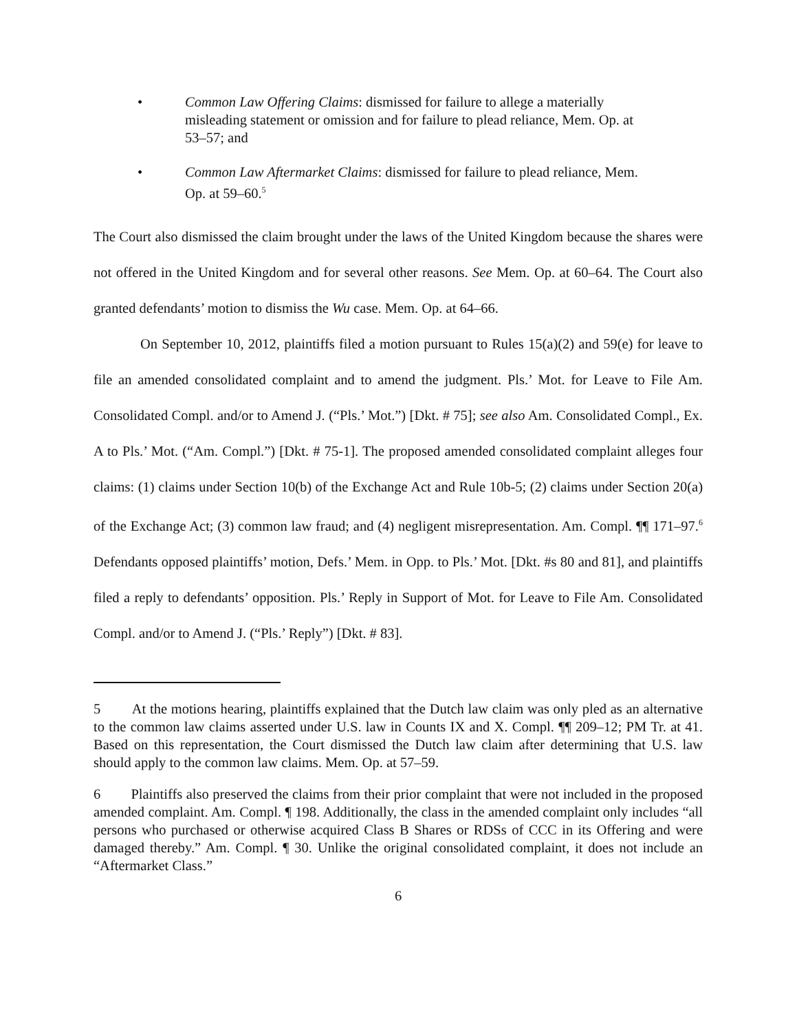• Common Law Offering Claims: dismissed for failure to allege a materially misleading statement or omission and for failure to plead reliance, Mem. Op. at 53–57; and
• Common Law Aftermarket Claims: dismissed for failure to plead reliance, Mem. Op. at 59–60.<sup>5</sup>
The Court also dismissed the claim brought under the laws of the United Kingdom because the shares were not offered in the United Kingdom and for several other reasons. See Mem. Op. at 60–64. The Court also granted defendants’ motion to dismiss the Wu case. Mem. Op. at 64–66.
On September 10, 2012, plaintiffs filed a motion pursuant to Rules 15(a)(2) and 59(e) for leave to file an amended consolidated complaint and to amend the judgment. Pls.’ Mot. for Leave to File Am. Consolidated Compl. and/or to Amend J. (“Pls.’ Mot.”) [Dkt. # 75]; see also Am. Consolidated Compl., Ex. A to Pls.’ Mot. (“Am. Compl.”) [Dkt. # 75-1]. The proposed amended consolidated complaint alleges four claims: (1) claims under Section 10(b) of the Exchange Act and Rule 10b-5; (2) claims under Section 20(a) of the Exchange Act; (3) common law fraud; and (4) negligent misrepresentation. Am. Compl. ¶¶ 171–97.<sup>6</sup> Defendants opposed plaintiffs’ motion, Defs.’ Mem. in Opp. to Pls.’ Mot. [Dkt. #s 80 and 81], and plaintiffs filed a reply to defendants’ opposition. Pls.’ Reply in Support of Mot. for Leave to File Am. Consolidated Compl. and/or to Amend J. (“Pls.’ Reply”) [Dkt. # 83].
5 At the motions hearing, plaintiffs explained that the Dutch law claim was only pled as an alternative to the common law claims asserted under U.S. law in Counts IX and X. Compl. ¶¶ 209–12; PM Tr. at 41. Based on this representation, the Court dismissed the Dutch law claim after determining that U.S. law should apply to the common law claims. Mem. Op. at 57–59.
6 Plaintiffs also preserved the claims from their prior complaint that were not included in the proposed amended complaint. Am. Compl. ¶ 198. Additionally, the class in the amended complaint only includes “all persons who purchased or otherwise acquired Class B Shares or RDSs of CCC in its Offering and were damaged thereby.” Am. Compl. ¶ 30. Unlike the original consolidated complaint, it does not include an “Aftermarket Class.”
6